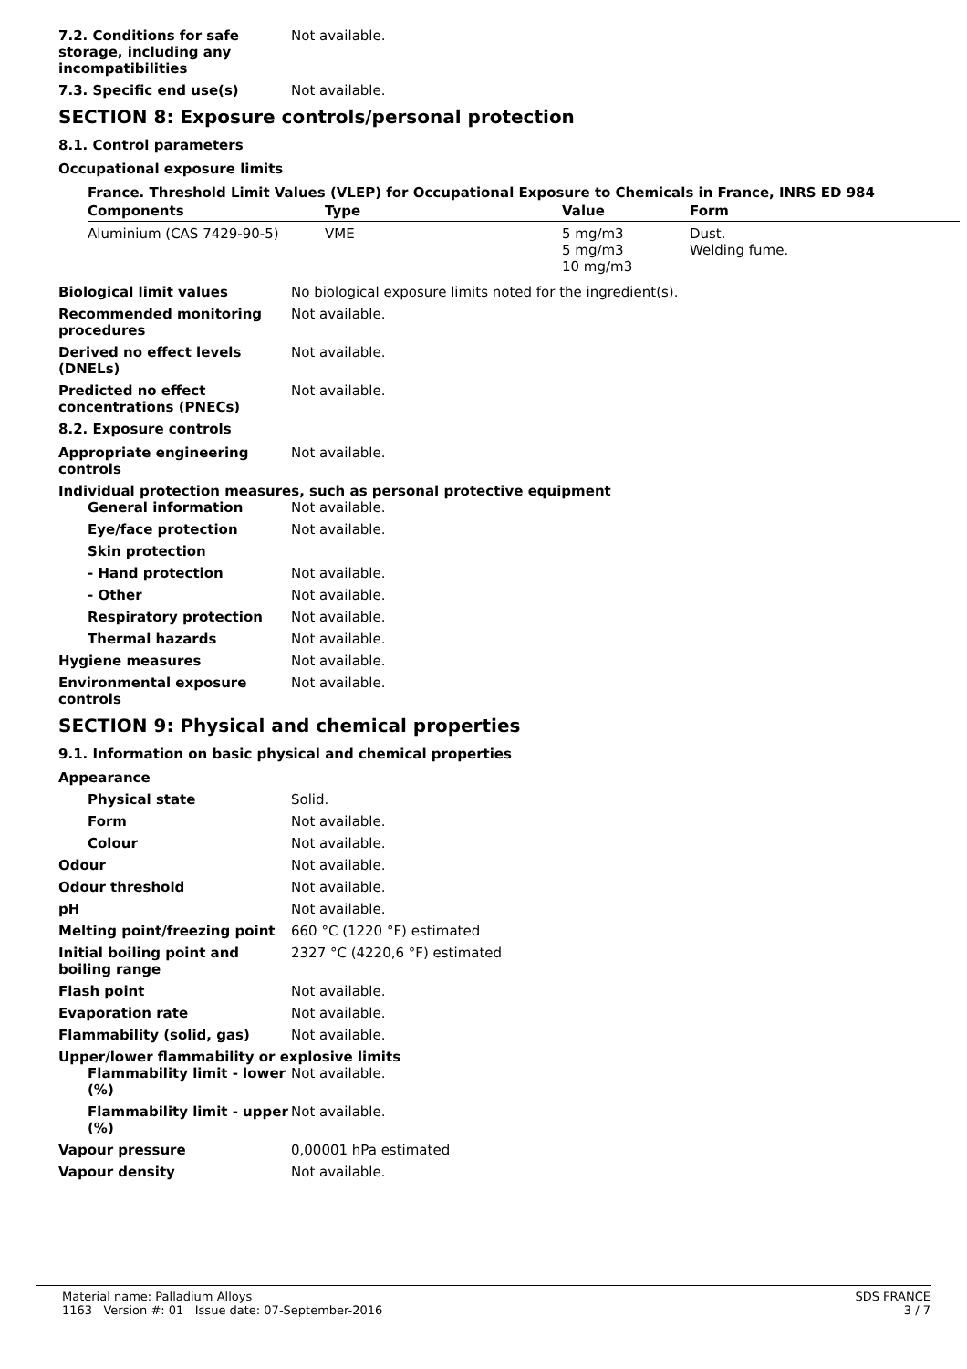7.2. Conditions for safe storage, including any incompatibilities
Not available.
7.3. Specific end use(s) Not available.
SECTION 8: Exposure controls/personal protection
8.1. Control parameters
Occupational exposure limits
France. Threshold Limit Values (VLEP) for Occupational Exposure to Chemicals in France, INRS ED 984
| Components | Type | Value | Form |
| --- | --- | --- | --- |
| Aluminium (CAS 7429-90-5) | VME | 5 mg/m3 5 mg/m3 10 mg/m3 | Dust. Welding fume. |
Biological limit values No biological exposure limits noted for the ingredient(s).
Recommended monitoring procedures
Not available.
Derived no effect levels (DNELs)
Not available.
Predicted no effect concentrations (PNECs)
Not available.
8.2. Exposure controls
Appropriate engineering controls
Not available.
Individual protection measures, such as personal protective equipment
General information Not available.
Eye/face protection Not available.
Skin protection
- Hand protection Not available.
- Other Not available.
Respiratory protection Not available.
Thermal hazards Not available.
Hygiene measures Not available.
Environmental exposure controls
Not available.
SECTION 9: Physical and chemical properties
9.1. Information on basic physical and chemical properties
Appearance
Physical state Solid.
Form Not available.
Colour Not available.
Odour Not available.
Odour threshold Not available.
pH Not available.
Melting point/freezing point 660 °C (1220 °F) estimated
Initial boiling point and boiling range
2327 °C (4220,6 °F) estimated
Flash point Not available.
Evaporation rate Not available.
Flammability (solid, gas) Not available.
Upper/lower flammability or explosive limits
Flammability limit - lower (%)
Not available.
Flammability limit - upper (%)
Not available.
Vapour pressure 0,00001 hPa estimated
Vapour density Not available.
Material name: Palladium Alloys
1163 Version #: 01 Issue date: 07-September-2016
SDS FRANCE
3 / 7